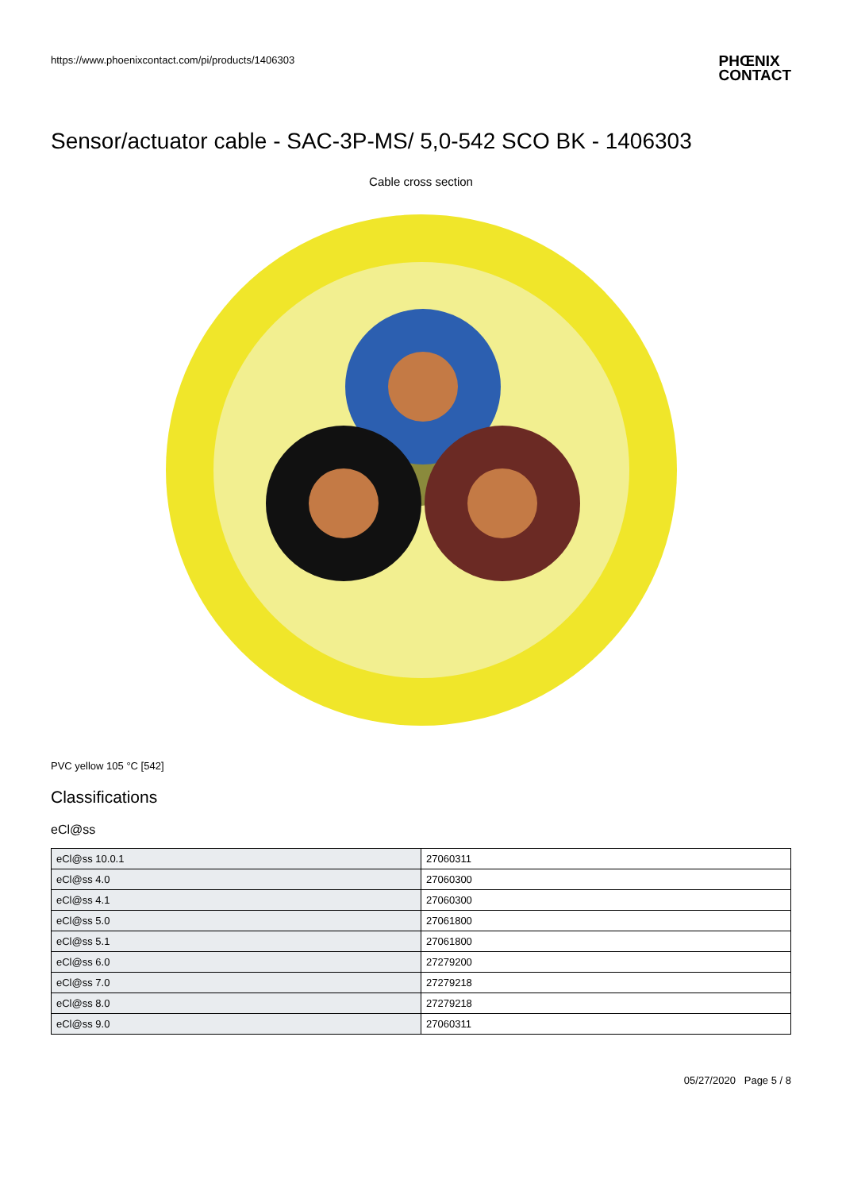https://www.phoenixcontact.com/pi/products/1406303
PHŒNIX
CONTACT
Sensor/actuator cable - SAC-3P-MS/ 5,0-542 SCO BK - 1406303
Cable cross section
PVC yellow 105 °C [542]
Classifications
eCl@ss
| eCl@ss 10.0.1 | 27060311 |
| eCl@ss 4.0 | 27060300 |
| eCl@ss 4.1 | 27060300 |
| eCl@ss 5.0 | 27061800 |
| eCl@ss 5.1 | 27061800 |
| eCl@ss 6.0 | 27279200 |
| eCl@ss 7.0 | 27279218 |
| eCl@ss 8.0 | 27279218 |
| eCl@ss 9.0 | 27060311 |
05/27/2020 Page 5 / 8